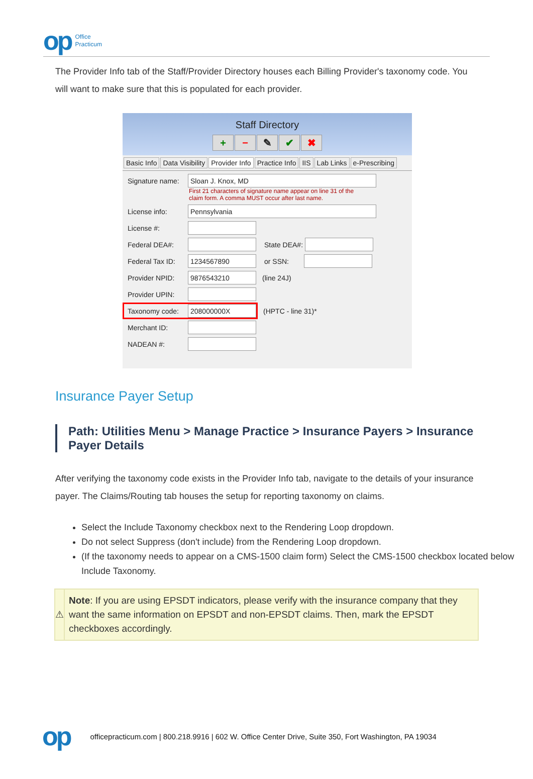op Office
Practicum
The Provider Info tab of the Staff/Provider Directory houses each Billing Provider's taxonomy code. You will want to make sure that this is populated for each provider.
Staff Directory
+ − ✎ ✔ ✖
Basic Info Data Visibility Provider Info Practice Info IIS Lab Links e-Prescribing
Signature name:
Sloan J. Knox, MD
First 21 characters of signature name appear on line 31 of the
claim form. A comma MUST occur after last name.
License info:
Pennsylvania
License #:
Federal DEA#: State DEA#:
Federal Tax ID:
1234567890
or SSN:
Provider NPID:
9876543210
(line 24J)
Provider UPIN:
Taxonomy code:
208000000X
(HPTC - line 31)*
Merchant ID:
NADEAN #:
Insurance Payer Setup
Path: Utilities Menu > Manage Practice > Insurance Payers > Insurance Payer Details
After verifying the taxonomy code exists in the Provider Info tab, navigate to the details of your insurance payer. The Claims/Routing tab houses the setup for reporting taxonomy on claims.
Select the Include Taxonomy checkbox next to the Rendering Loop dropdown.
Do not select Suppress (don't include) from the Rendering Loop dropdown.
(If the taxonomy needs to appear on a CMS-1500 claim form) Select the CMS-1500 checkbox located below Include Taxonomy.
⚠
Note: If you are using EPSDT indicators, please verify with the insurance company that they want the same information on EPSDT and non-EPSDT claims. Then, mark the EPSDT checkboxes accordingly.
op officepracticum.com | 800.218.9916 | 602 W. Office Center Drive, Suite 350, Fort Washington, PA 19034